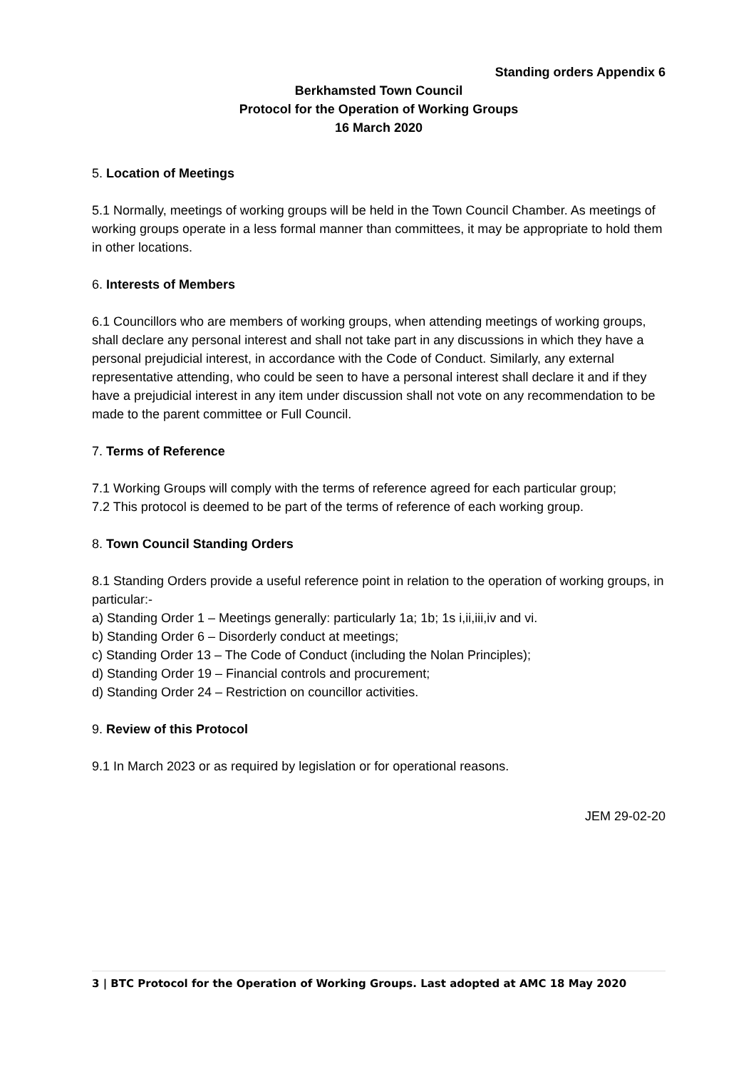Standing orders Appendix 6
Berkhamsted Town Council
Protocol for the Operation of Working Groups
16 March 2020
5. Location of Meetings
5.1 Normally, meetings of working groups will be held in the Town Council Chamber. As meetings of working groups operate in a less formal manner than committees, it may be appropriate to hold them in other locations.
6. Interests of Members
6.1 Councillors who are members of working groups, when attending meetings of working groups, shall declare any personal interest and shall not take part in any discussions in which they have a personal prejudicial interest, in accordance with the Code of Conduct. Similarly, any external representative attending, who could be seen to have a personal interest shall declare it and if they have a prejudicial interest in any item under discussion shall not vote on any recommendation to be made to the parent committee or Full Council.
7. Terms of Reference
7.1 Working Groups will comply with the terms of reference agreed for each particular group;
7.2 This protocol is deemed to be part of the terms of reference of each working group.
8. Town Council Standing Orders
8.1 Standing Orders provide a useful reference point in relation to the operation of working groups, in particular:-
a) Standing Order 1 – Meetings generally: particularly 1a; 1b; 1s i,ii,iii,iv and vi.
b) Standing Order 6 – Disorderly conduct at meetings;
c) Standing Order 13 – The Code of Conduct (including the Nolan Principles);
d) Standing Order 19 – Financial controls and procurement;
d) Standing Order 24 – Restriction on councillor activities.
9. Review of this Protocol
9.1 In March 2023 or as required by legislation or for operational reasons.
JEM 29-02-20
3 | BTC Protocol for the Operation of Working Groups. Last adopted at AMC 18 May 2020